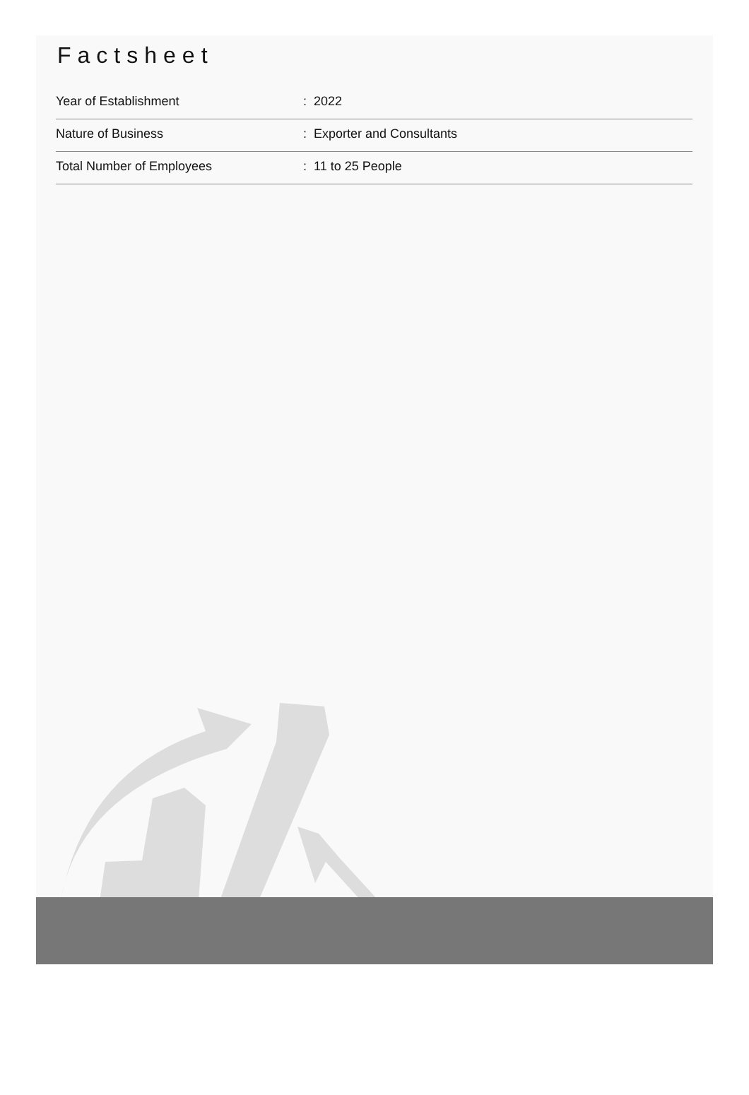Factsheet
| Year of Establishment | : 2022 |
| Nature of Business | : Exporter and Consultants |
| Total Number of Employees | : 11 to 25 People |